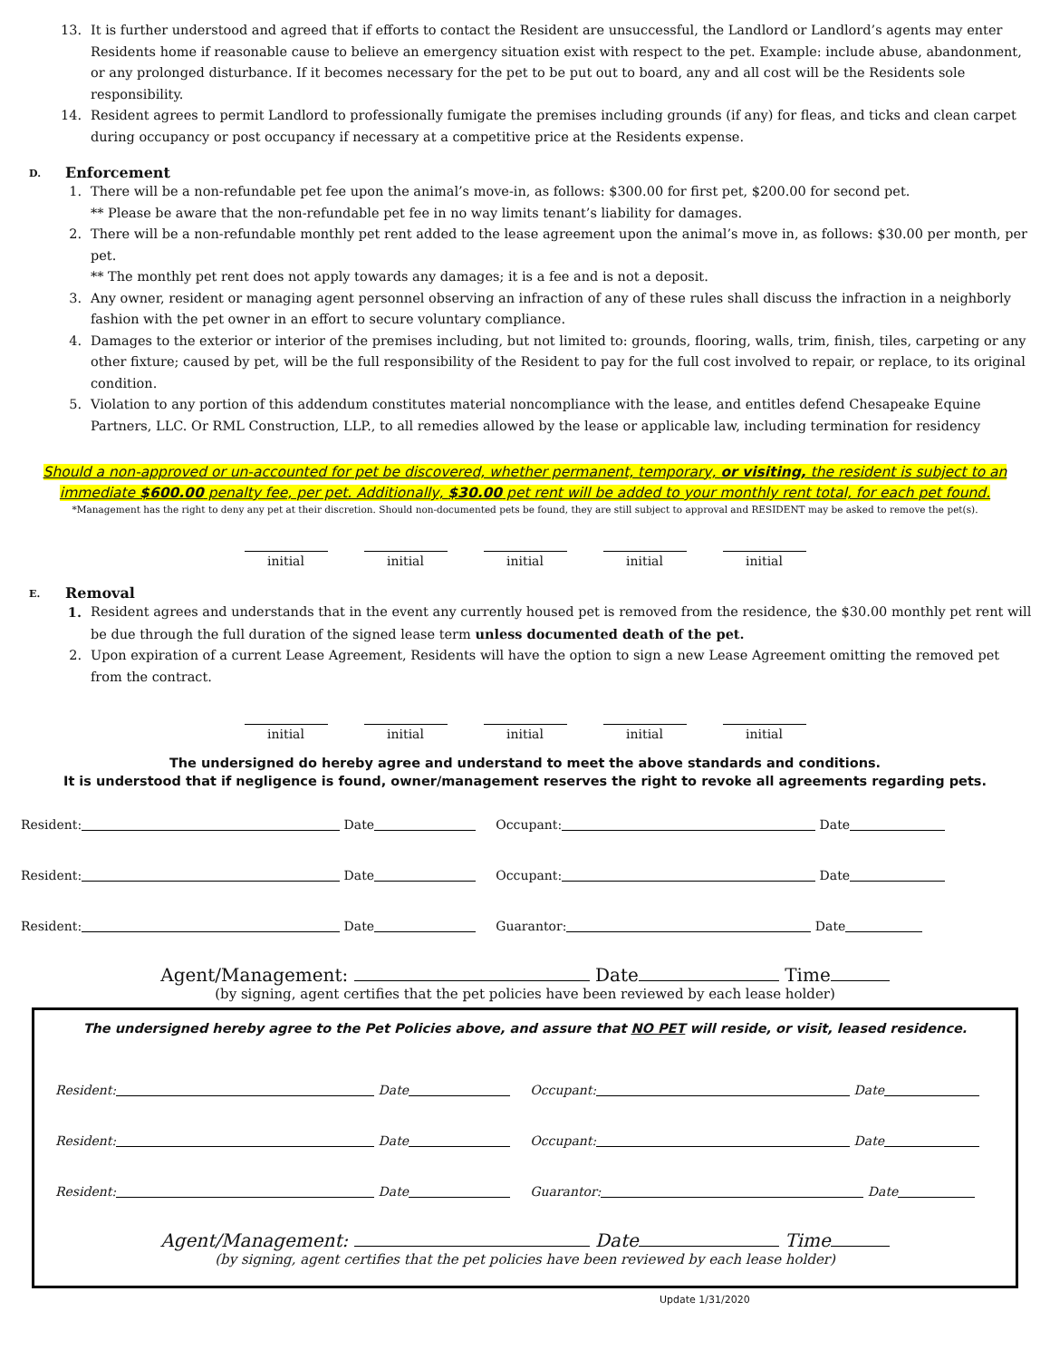13. It is further understood and agreed that if efforts to contact the Resident are unsuccessful, the Landlord or Landlord’s agents may enter Residents home if reasonable cause to believe an emergency situation exist with respect to the pet. Example: include abuse, abandonment, or any prolonged disturbance. If it becomes necessary for the pet to be put out to board, any and all cost will be the Residents sole responsibility.
14. Resident agrees to permit Landlord to professionally fumigate the premises including grounds (if any) for fleas, and ticks and clean carpet during occupancy or post occupancy if necessary at a competitive price at the Residents expense.
D. Enforcement
1. There will be a non-refundable pet fee upon the animal’s move-in, as follows: $300.00 for first pet, $200.00 for second pet.
** Please be aware that the non-refundable pet fee in no way limits tenant’s liability for damages.
2. There will be a non-refundable monthly pet rent added to the lease agreement upon the animal’s move in, as follows: $30.00 per month, per pet.
** The monthly pet rent does not apply towards any damages; it is a fee and is not a deposit.
3. Any owner, resident or managing agent personnel observing an infraction of any of these rules shall discuss the infraction in a neighborly fashion with the pet owner in an effort to secure voluntary compliance.
4. Damages to the exterior or interior of the premises including, but not limited to: grounds, flooring, walls, trim, finish, tiles, carpeting or any other fixture; caused by pet, will be the full responsibility of the Resident to pay for the full cost involved to repair, or replace, to its original condition.
5. Violation to any portion of this addendum constitutes material noncompliance with the lease, and entitles defend Chesapeake Equine Partners, LLC. Or RML Construction, LLP., to all remedies allowed by the lease or applicable law, including termination for residency
Should a non-approved or un-accounted for pet be discovered, whether permanent, temporary, or visiting, the resident is subject to an immediate $600.00 penalty fee, per pet. Additionally, $30.00 pet rent will be added to your monthly rent total, for each pet found.
*Management has the right to deny any pet at their discretion. Should non-documented pets be found, they are still subject to approval and RESIDENT may be asked to remove the pet(s).
initial initial initial initial initial
E. Removal
1. Resident agrees and understands that in the event any currently housed pet is removed from the residence, the $30.00 monthly pet rent will be due through the full duration of the signed lease term unless documented death of the pet.
2. Upon expiration of a current Lease Agreement, Residents will have the option to sign a new Lease Agreement omitting the removed pet from the contract.
initial initial initial initial initial
The undersigned do hereby agree and understand to meet the above standards and conditions.
It is understood that if negligence is found, owner/management reserves the right to revoke all agreements regarding pets.
Resident: Date Occupant: Date
Resident: Date Occupant: Date
Resident: Date Guarantor: Date
Agent/Management: Date Time
(by signing, agent certifies that the pet policies have been reviewed by each lease holder)
The undersigned hereby agree to the Pet Policies above, and assure that NO PET will reside, or visit, leased residence.
Resident: Date Occupant: Date
Resident: Date Occupant: Date
Resident: Date Guarantor: Date
Agent/Management: Date Time
(by signing, agent certifies that the pet policies have been reviewed by each lease holder)
Update 1/31/2020